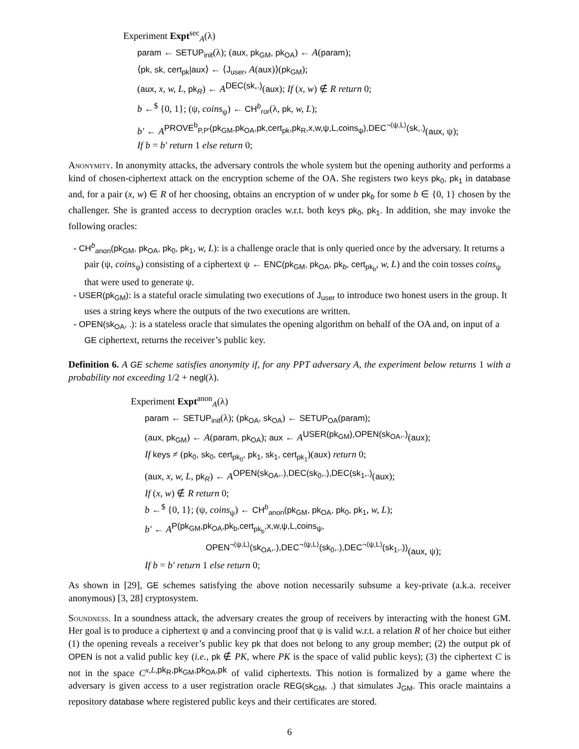Experiment Expt<sup>sec</sup><sub>A</sub>(λ)
param ← SETUP<sub>init</sub>(λ); (aux, pk<sub>GM</sub>, pk<sub>OA</sub>) ← A(param);
⟨pk, sk, cert<sub>pk</sub>|aux⟩ ← ⟨J<sub>user</sub>, A(aux)⟩(pk<sub>GM</sub>);
(aux, x, w, L, pk<sub>R</sub>) ← A<sup>DEC(sk,.)</sup>(aux); If (x, w) ∉ R return 0;
b ←<sup>$</sup> {0, 1}; (ψ, coins<sub>ψ</sub>) ← CH<sup>b</sup><sub>ror</sub>(λ, pk, w, L);
b′ ← A<sup>PROVE<sup>b</sup><sub>P,P′</sub>(pk<sub>GM</sub>,pk<sub>OA</sub>,pk,cert<sub>pk</sub>,pk<sub>R</sub>,x,w,ψ,L,coins<sub>ψ</sub>),DEC<sup>¬⟨ψ,L⟩</sup>(sk,.)</sup>(aux, ψ);
If b = b′ return 1 else return 0;
Anonymity. In anonymity attacks, the adversary controls the whole system but the opening authority and performs a kind of chosen-ciphertext attack on the encryption scheme of the OA. She registers two keys pk<sub>0</sub>, pk<sub>1</sub> in database and, for a pair (x, w) ∈ R of her choosing, obtains an encryption of w under pk<sub>b</sub> for some b ∈ {0, 1} chosen by the challenger. She is granted access to decryption oracles w.r.t. both keys pk<sub>0</sub>, pk<sub>1</sub>. In addition, she may invoke the following oracles:
- CH<sup>b</sup><sub>anon</sub>(pk<sub>GM</sub>, pk<sub>OA</sub>, pk<sub>0</sub>, pk<sub>1</sub>, w, L): is a challenge oracle that is only queried once by the adversary. It returns a pair (ψ, coins<sub>ψ</sub>) consisting of a ciphertext ψ ← ENC(pk<sub>GM</sub>, pk<sub>OA</sub>, pk<sub>b</sub>, cert<sub>pk<sub>b</sub></sub>, w, L) and the coin tosses coins<sub>ψ</sub> that were used to generate ψ.
- USER(pk<sub>GM</sub>): is a stateful oracle simulating two executions of J<sub>user</sub> to introduce two honest users in the group. It uses a string keys where the outputs of the two executions are written.
- OPEN(sk<sub>OA</sub>, .): is a stateless oracle that simulates the opening algorithm on behalf of the OA and, on input of a GE ciphertext, returns the receiver’s public key.
Definition 6. A GE scheme satisfies anonymity if, for any PPT adversary A, the experiment below returns 1 with a probability not exceeding 1/2 + negl(λ).
Experiment Expt<sup>anon</sup><sub>A</sub>(λ)
param ← SETUP<sub>init</sub>(λ); (pk<sub>OA</sub>, sk<sub>OA</sub>) ← SETUP<sub>OA</sub>(param);
(aux, pk<sub>GM</sub>) ← A(param, pk<sub>OA</sub>); aux ← A<sup>USER(pk<sub>GM</sub>),OPEN(sk<sub>OA</sub>,.)</sup>(aux);
If keys ≠ (pk<sub>0</sub>, sk<sub>0</sub>, cert<sub>pk<sub>0</sub></sub>, pk<sub>1</sub>, sk<sub>1</sub>, cert<sub>pk<sub>1</sub></sub>)(aux) return 0;
(aux, x, w, L, pk<sub>R</sub>) ← A<sup>OPEN(sk<sub>OA</sub>,.),DEC(sk<sub>0</sub>,.),DEC(sk<sub>1</sub>,.)</sup>(aux);
If (x, w) ∉ R return 0;
b ←<sup>$</sup> {0, 1}; (ψ, coins<sub>ψ</sub>) ← CH<sup>b</sup><sub>anon</sub>(pk<sub>GM</sub>, pk<sub>OA</sub>, pk<sub>0</sub>, pk<sub>1</sub>, w, L);
b′ ← A<sup>P(pk<sub>GM</sub>,pk<sub>OA</sub>,pk<sub>b</sub>,cert<sub>pk<sub>b</sub></sub>,x,w,ψ,L,coins<sub>ψ</sub>,</sup>
<sup>OPEN<sup>¬⟨ψ,L⟩</sup>(sk<sub>OA</sub>,.),DEC<sup>¬⟨ψ,L⟩</sup>(sk<sub>0</sub>,.),DEC<sup>¬⟨ψ,L⟩</sup>(sk<sub>1</sub>,.))</sup>(aux, ψ);
If b = b′ return 1 else return 0;
As shown in [29], GE schemes satisfying the above notion necessarily subsume a key-private (a.k.a. receiver anonymous) [3, 28] cryptosystem.
Soundness. In a soundness attack, the adversary creates the group of receivers by interacting with the honest GM. Her goal is to produce a ciphertext ψ and a convincing proof that ψ is valid w.r.t. a relation R of her choice but either (1) the opening reveals a receiver’s public key pk that does not belong to any group member; (2) the output pk of OPEN is not a valid public key (i.e., pk ∉ PK, where PK is the space of valid public keys); (3) the ciphertext C is not in the space C<sup>x,L,pk<sub>R</sub>,pk<sub>GM</sub>,pk<sub>OA</sub>,pk</sup> of valid ciphertexts. This notion is formalized by a game where the adversary is given access to a user registration oracle REG(sk<sub>GM</sub>, .) that simulates J<sub>GM</sub>. This oracle maintains a repository database where registered public keys and their certificates are stored.
6